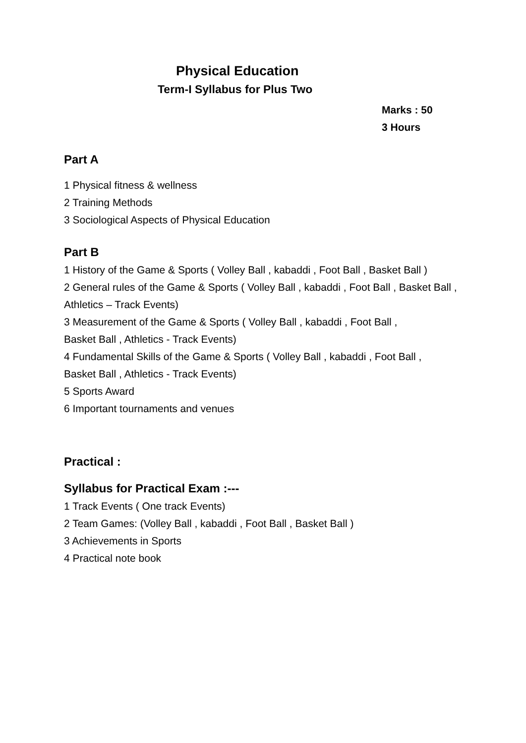Physical Education
Term-I Syllabus for Plus Two
Marks : 50
3 Hours
Part A
1 Physical fitness & wellness
2 Training Methods
3 Sociological Aspects of Physical Education
Part B
1 History of the Game & Sports ( Volley Ball , kabaddi , Foot Ball , Basket Ball )
2 General rules of the Game & Sports ( Volley Ball , kabaddi , Foot Ball , Basket Ball , Athletics – Track Events)
3 Measurement of the Game & Sports ( Volley Ball , kabaddi , Foot Ball ,
Basket Ball , Athletics - Track Events)
4 Fundamental Skills of the Game & Sports ( Volley Ball , kabaddi , Foot Ball ,
Basket Ball , Athletics - Track Events)
5 Sports Award
6 Important tournaments and venues
Practical :
Syllabus for Practical Exam :---
1 Track Events ( One track Events)
2 Team Games: (Volley Ball , kabaddi , Foot Ball , Basket Ball )
3 Achievements in Sports
4 Practical note book